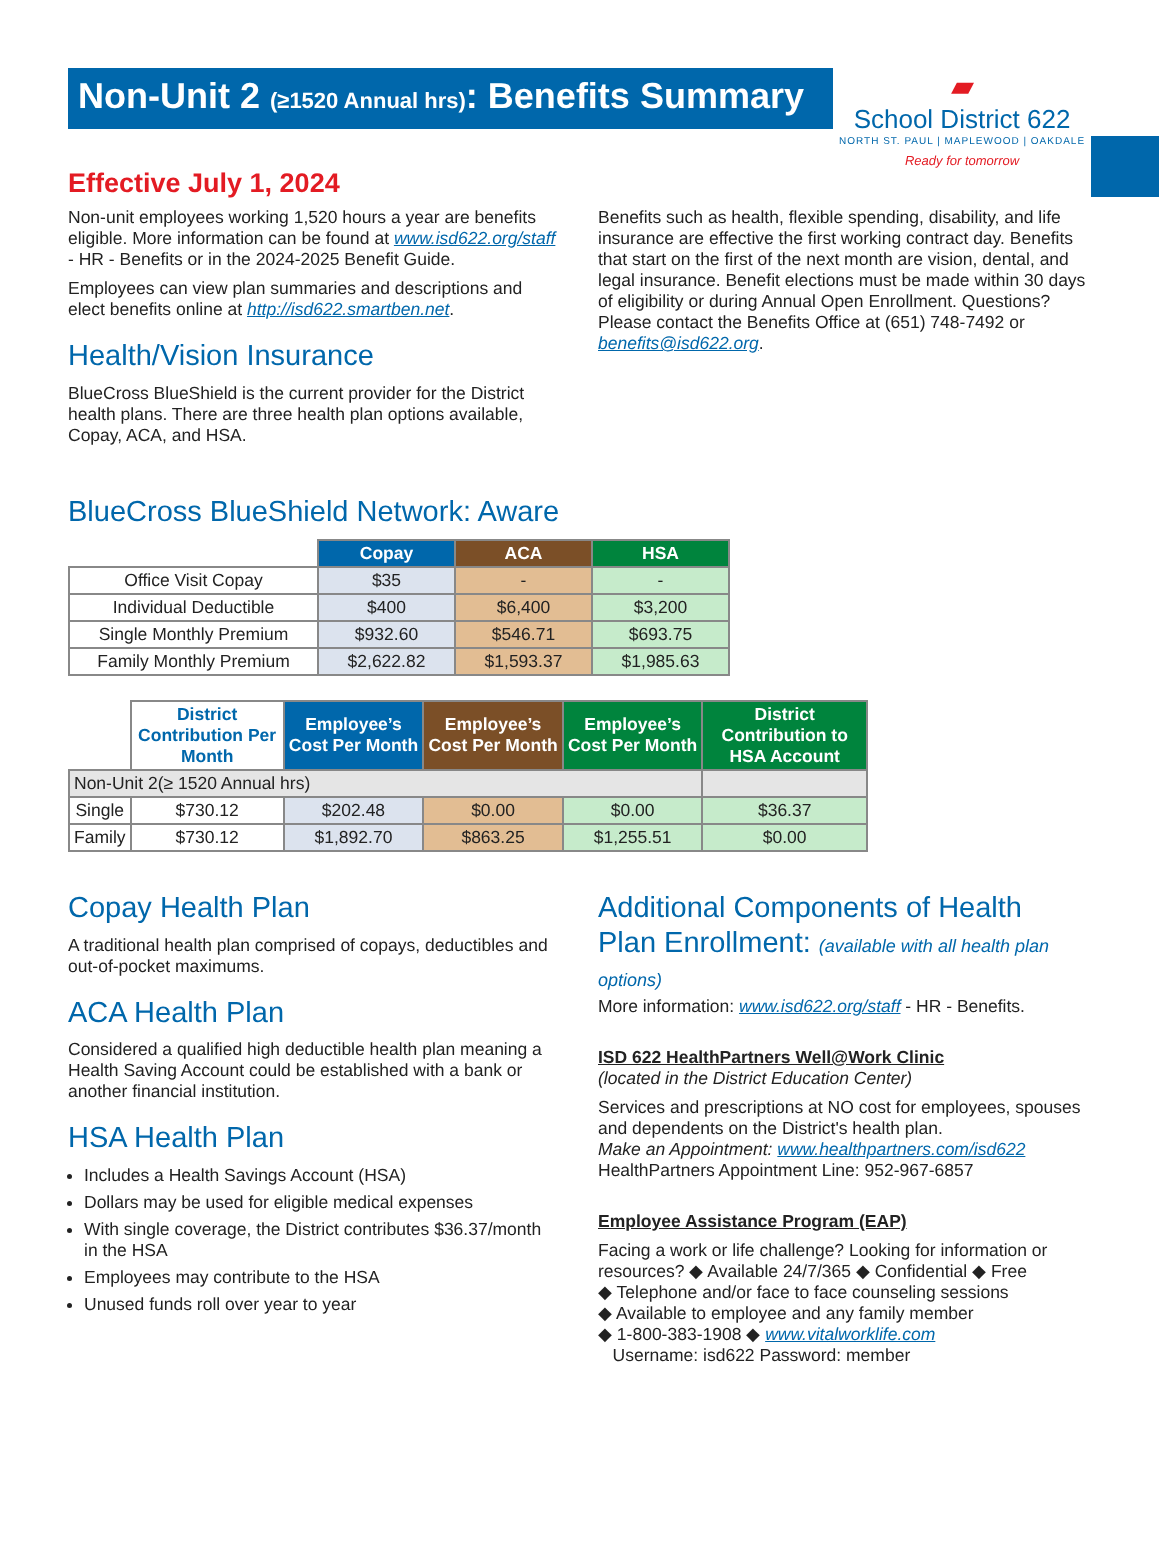Non-Unit 2 (≥1520 Annual hrs): Benefits Summary
▰
School District 622
NORTH ST. PAUL | MAPLEWOOD | OAKDALE
Ready for tomorrow
Effective July 1, 2024
Non-unit employees working 1,520 hours a year are benefits eligible. More information can be found at www.isd622.org/staff - HR - Benefits or in the 2024-2025 Benefit Guide.
Employees can view plan summaries and descriptions and elect benefits online at http://isd622.smartben.net.
Health/Vision Insurance
BlueCross BlueShield is the current provider for the District health plans. There are three health plan options available, Copay, ACA, and HSA.
Benefits such as health, flexible spending, disability, and life insurance are effective the first working contract day. Benefits that start on the first of the next month are vision, dental, and legal insurance. Benefit elections must be made within 30 days of eligibility or during Annual Open Enrollment. Questions? Please contact the Benefits Office at (651) 748-7492 or benefits@isd622.org.
BlueCross BlueShield Network: Aware
| | Copay | ACA | HSA |
| --- | --- | --- | --- |
| Office Visit Copay | $35 | - | - |
| Individual Deductible | $400 | $6,400 | $3,200 |
| Single Monthly Premium | $932.60 | $546.71 | $693.75 |
| Family Monthly Premium | $2,622.82 | $1,593.37 | $1,985.63 |
| | District Contribution Per Month | Employee’s Cost Per Month | Employee’s Cost Per Month | Employee’s Cost Per Month | District Contribution to HSA Account |
| --- | --- | --- | --- | --- | --- |
| Non-Unit 2(≥ 1520 Annual hrs) | | | | | |
| Single | $730.12 | $202.48 | $0.00 | $0.00 | $36.37 |
| Family | $730.12 | $1,892.70 | $863.25 | $1,255.51 | $0.00 |
Copay Health Plan
A traditional health plan comprised of copays, deductibles and out-of-pocket maximums.
ACA Health Plan
Considered a qualified high deductible health plan meaning a Health Saving Account could be established with a bank or another financial institution.
HSA Health Plan
Includes a Health Savings Account (HSA)
Dollars may be used for eligible medical expenses
With single coverage, the District contributes $36.37/month in the HSA
Employees may contribute to the HSA
Unused funds roll over year to year
Additional Components of Health Plan Enrollment: (available with all health plan options)
More information: www.isd622.org/staff - HR - Benefits.
ISD 622 HealthPartners Well@Work Clinic
(located in the District Education Center)
Services and prescriptions at NO cost for employees, spouses and dependents on the District's health plan.
Make an Appointment: www.healthpartners.com/isd622
HealthPartners Appointment Line: 952-967-6857
Employee Assistance Program (EAP)
Facing a work or life challenge? Looking for information or resources? ◆ Available 24/7/365 ◆ Confidential ◆ Free
◆ Telephone and/or face to face counseling sessions
◆ Available to employee and any family member
◆ 1-800-383-1908 ◆ www.vitalworklife.com
Username: isd622 Password: member